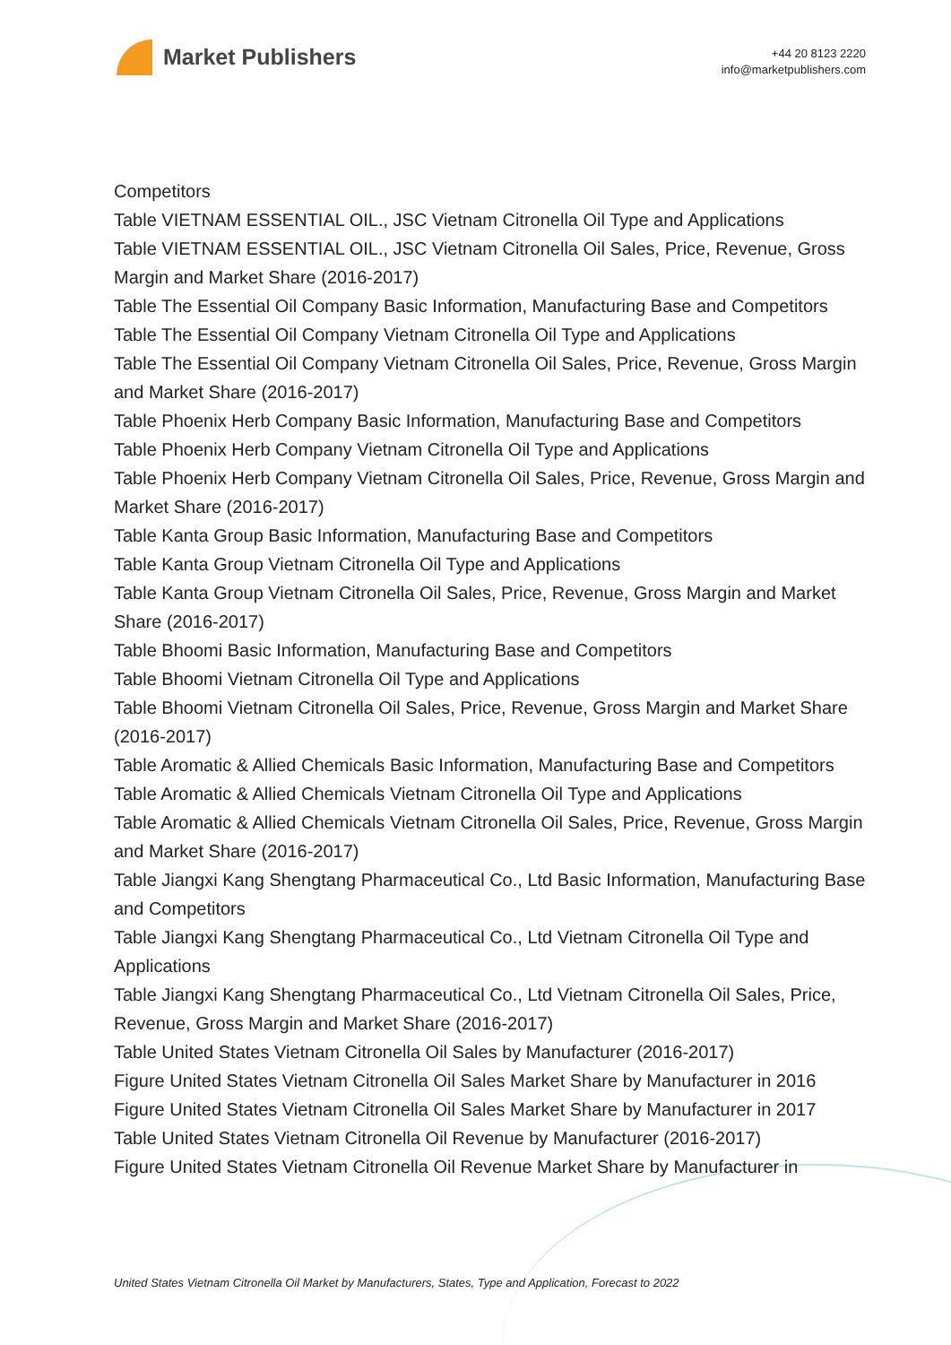Market Publishers
+44 20 8123 2220
info@marketpublishers.com
Competitors
Table VIETNAM ESSENTIAL OIL., JSC Vietnam Citronella Oil Type and Applications
Table VIETNAM ESSENTIAL OIL., JSC Vietnam Citronella Oil Sales, Price, Revenue, Gross Margin and Market Share (2016-2017)
Table The Essential Oil Company Basic Information, Manufacturing Base and Competitors
Table The Essential Oil Company Vietnam Citronella Oil Type and Applications
Table The Essential Oil Company Vietnam Citronella Oil Sales, Price, Revenue, Gross Margin and Market Share (2016-2017)
Table Phoenix Herb Company Basic Information, Manufacturing Base and Competitors
Table Phoenix Herb Company Vietnam Citronella Oil Type and Applications
Table Phoenix Herb Company Vietnam Citronella Oil Sales, Price, Revenue, Gross Margin and Market Share (2016-2017)
Table Kanta Group Basic Information, Manufacturing Base and Competitors
Table Kanta Group Vietnam Citronella Oil Type and Applications
Table Kanta Group Vietnam Citronella Oil Sales, Price, Revenue, Gross Margin and Market Share (2016-2017)
Table Bhoomi Basic Information, Manufacturing Base and Competitors
Table Bhoomi Vietnam Citronella Oil Type and Applications
Table Bhoomi Vietnam Citronella Oil Sales, Price, Revenue, Gross Margin and Market Share (2016-2017)
Table Aromatic & Allied Chemicals Basic Information, Manufacturing Base and Competitors
Table Aromatic & Allied Chemicals Vietnam Citronella Oil Type and Applications
Table Aromatic & Allied Chemicals Vietnam Citronella Oil Sales, Price, Revenue, Gross Margin and Market Share (2016-2017)
Table Jiangxi Kang Shengtang Pharmaceutical Co., Ltd Basic Information, Manufacturing Base and Competitors
Table Jiangxi Kang Shengtang Pharmaceutical Co., Ltd Vietnam Citronella Oil Type and Applications
Table Jiangxi Kang Shengtang Pharmaceutical Co., Ltd Vietnam Citronella Oil Sales, Price, Revenue, Gross Margin and Market Share (2016-2017)
Table United States Vietnam Citronella Oil Sales by Manufacturer (2016-2017)
Figure United States Vietnam Citronella Oil Sales Market Share by Manufacturer in 2016
Figure United States Vietnam Citronella Oil Sales Market Share by Manufacturer in 2017
Table United States Vietnam Citronella Oil Revenue by Manufacturer (2016-2017)
Figure United States Vietnam Citronella Oil Revenue Market Share by Manufacturer in
United States Vietnam Citronella Oil Market by Manufacturers, States, Type and Application, Forecast to 2022